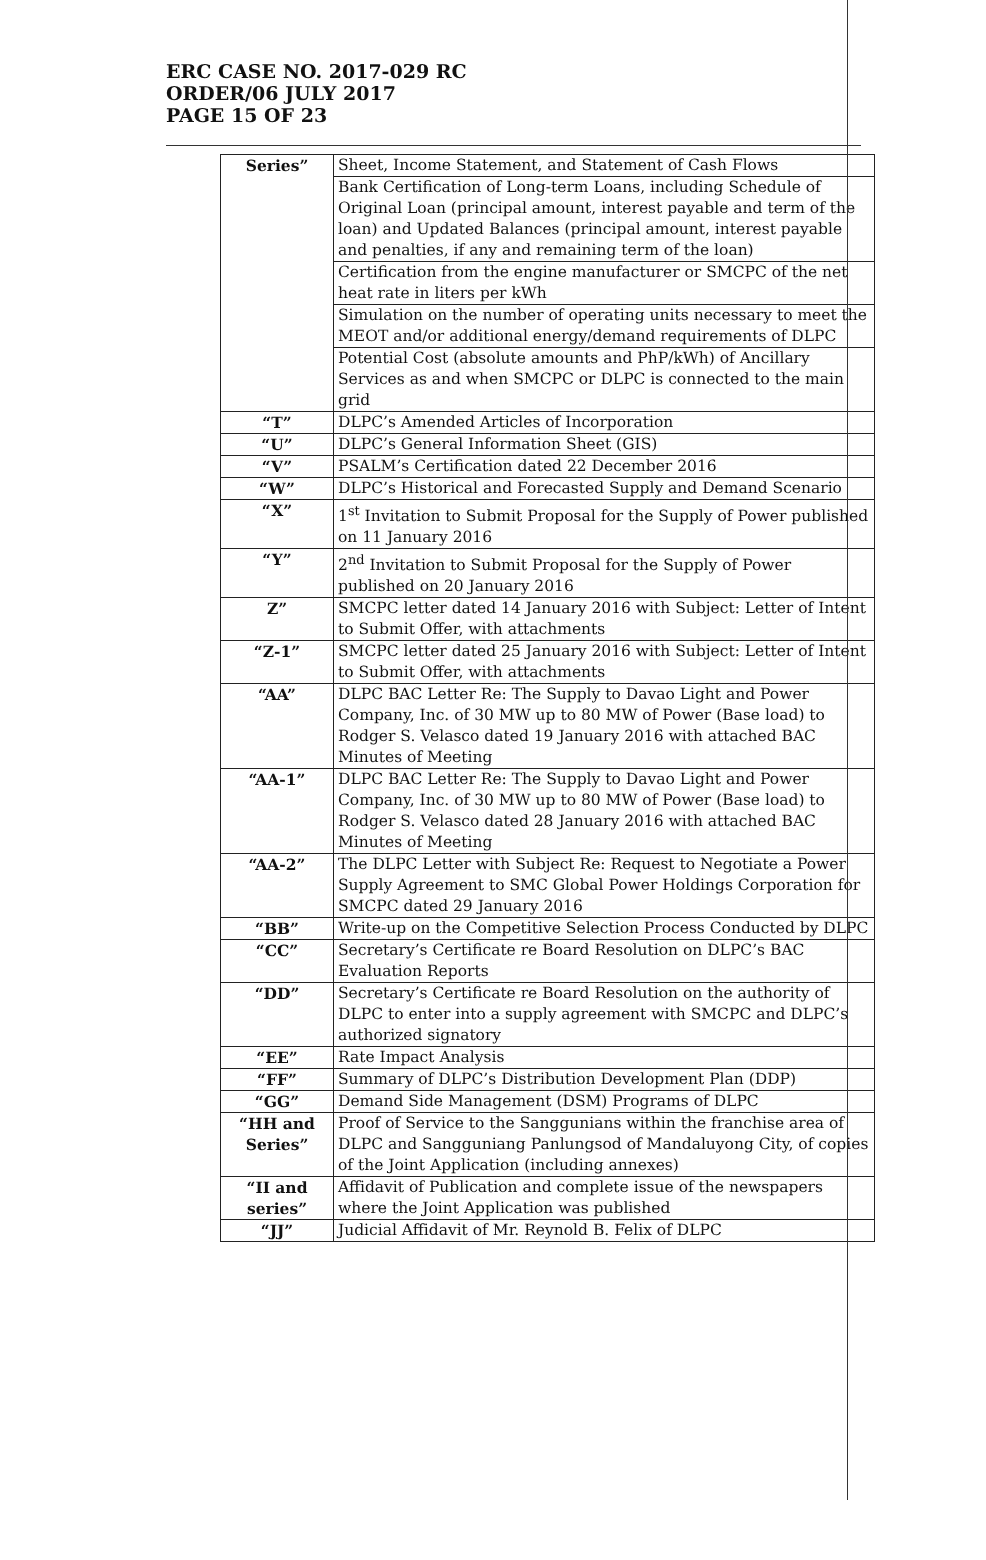ERC CASE NO. 2017-029 RC
ORDER/06 JULY 2017
PAGE 15 OF 23
| Series” | Sheet, Income Statement, and Statement of Cash Flows |
| | Bank Certification of Long-term Loans, including Schedule of Original Loan (principal amount, interest payable and term of the loan) and Updated Balances (principal amount, interest payable and penalties, if any and remaining term of the loan) |
| | Certification from the engine manufacturer or SMCPC of the net heat rate in liters per kWh |
| | Simulation on the number of operating units necessary to meet the MEOT and/or additional energy/demand requirements of DLPC |
| | Potential Cost (absolute amounts and PhP/kWh) of Ancillary Services as and when SMCPC or DLPC is connected to the main grid |
| “T” | DLPC’s Amended Articles of Incorporation |
| “U” | DLPC’s General Information Sheet (GIS) |
| “V” | PSALM’s Certification dated 22 December 2016 |
| “W” | DLPC’s Historical and Forecasted Supply and Demand Scenario |
| “X” | 1<sup>st</sup> Invitation to Submit Proposal for the Supply of Power published on 11 January 2016 |
| “Y” | 2<sup>nd</sup> Invitation to Submit Proposal for the Supply of Power published on 20 January 2016 |
| Z” | SMCPC letter dated 14 January 2016 with Subject: Letter of Intent to Submit Offer, with attachments |
| “Z-1” | SMCPC letter dated 25 January 2016 with Subject: Letter of Intent to Submit Offer, with attachments |
| “AA” | DLPC BAC Letter Re: The Supply to Davao Light and Power Company, Inc. of 30 MW up to 80 MW of Power (Base load) to Rodger S. Velasco dated 19 January 2016 with attached BAC Minutes of Meeting |
| “AA-1” | DLPC BAC Letter Re: The Supply to Davao Light and Power Company, Inc. of 30 MW up to 80 MW of Power (Base load) to Rodger S. Velasco dated 28 January 2016 with attached BAC Minutes of Meeting |
| “AA-2” | The DLPC Letter with Subject Re: Request to Negotiate a Power Supply Agreement to SMC Global Power Holdings Corporation for SMCPC dated 29 January 2016 |
| “BB” | Write-up on the Competitive Selection Process Conducted by DLPC |
| “CC” | Secretary’s Certificate re Board Resolution on DLPC’s BAC Evaluation Reports |
| “DD” | Secretary’s Certificate re Board Resolution on the authority of DLPC to enter into a supply agreement with SMCPC and DLPC’s authorized signatory |
| “EE” | Rate Impact Analysis |
| “FF” | Summary of DLPC’s Distribution Development Plan (DDP) |
| “GG” | Demand Side Management (DSM) Programs of DLPC |
| “HH and Series” | Proof of Service to the Sanggunians within the franchise area of DLPC and Sangguniang Panlungsod of Mandaluyong City, of copies of the Joint Application (including annexes) |
| “II and series” | Affidavit of Publication and complete issue of the newspapers where the Joint Application was published |
| “JJ” | Judicial Affidavit of Mr. Reynold B. Felix of DLPC |